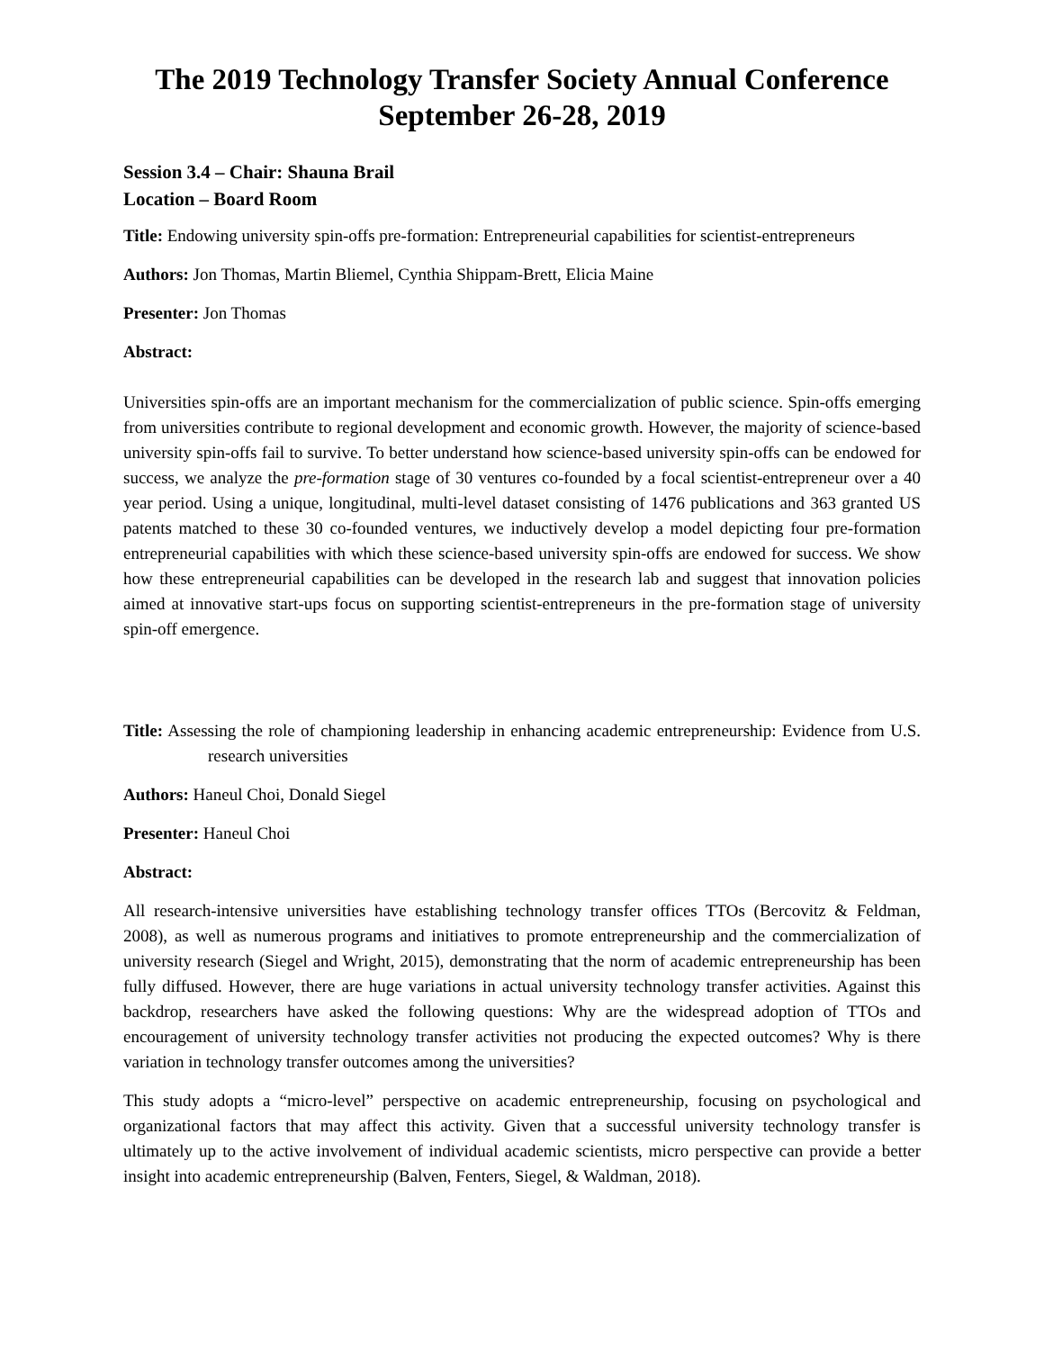The 2019 Technology Transfer Society Annual Conference
September 26-28, 2019
Session 3.4 – Chair: Shauna Brail
Location – Board Room
Title: Endowing university spin-offs pre-formation: Entrepreneurial capabilities for scientist-entrepreneurs
Authors: Jon Thomas, Martin Bliemel, Cynthia Shippam-Brett, Elicia Maine
Presenter: Jon Thomas
Abstract:
Universities spin-offs are an important mechanism for the commercialization of public science. Spin-offs emerging from universities contribute to regional development and economic growth. However, the majority of science-based university spin-offs fail to survive. To better understand how science-based university spin-offs can be endowed for success, we analyze the pre-formation stage of 30 ventures co-founded by a focal scientist-entrepreneur over a 40 year period. Using a unique, longitudinal, multi-level dataset consisting of 1476 publications and 363 granted US patents matched to these 30 co-founded ventures, we inductively develop a model depicting four pre-formation entrepreneurial capabilities with which these science-based university spin-offs are endowed for success. We show how these entrepreneurial capabilities can be developed in the research lab and suggest that innovation policies aimed at innovative start-ups focus on supporting scientist-entrepreneurs in the pre-formation stage of university spin-off emergence.
Title: Assessing the role of championing leadership in enhancing academic entrepreneurship: Evidence from U.S. research universities
Authors: Haneul Choi, Donald Siegel
Presenter: Haneul Choi
Abstract:
All research-intensive universities have establishing technology transfer offices TTOs (Bercovitz & Feldman, 2008), as well as numerous programs and initiatives to promote entrepreneurship and the commercialization of university research (Siegel and Wright, 2015), demonstrating that the norm of academic entrepreneurship has been fully diffused. However, there are huge variations in actual university technology transfer activities. Against this backdrop, researchers have asked the following questions: Why are the widespread adoption of TTOs and encouragement of university technology transfer activities not producing the expected outcomes? Why is there variation in technology transfer outcomes among the universities?
This study adopts a “micro-level” perspective on academic entrepreneurship, focusing on psychological and organizational factors that may affect this activity. Given that a successful university technology transfer is ultimately up to the active involvement of individual academic scientists, micro perspective can provide a better insight into academic entrepreneurship (Balven, Fenters, Siegel, & Waldman, 2018).